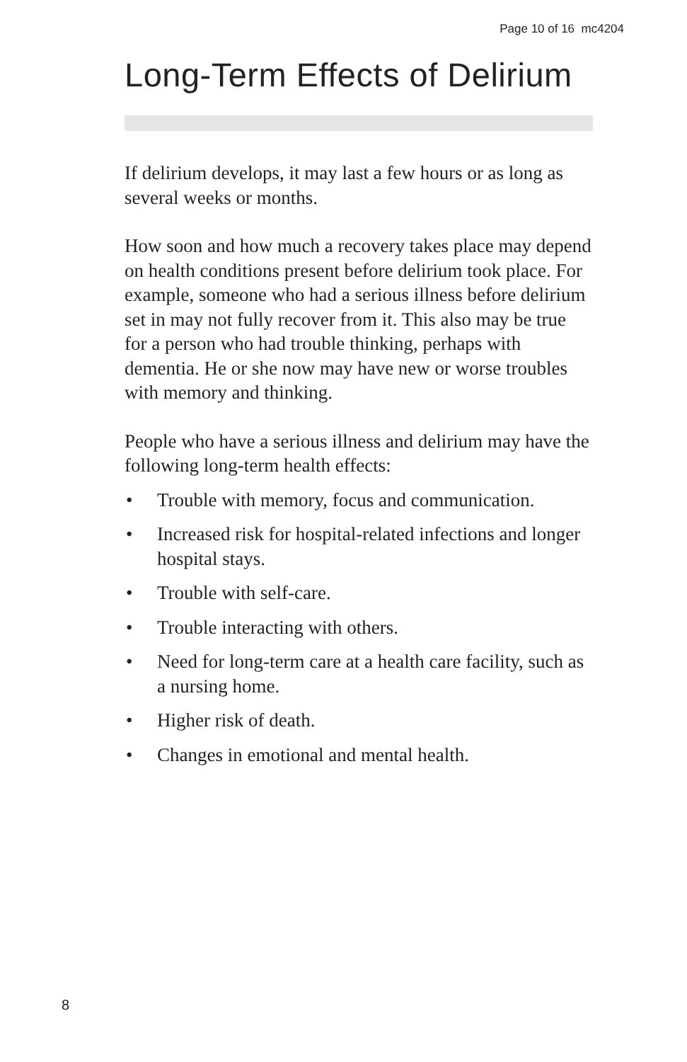Page 10 of 16 mc4204
Long-Term Effects of Delirium
If delirium develops, it may last a few hours or as long as several weeks or months.
How soon and how much a recovery takes place may depend on health conditions present before delirium took place. For example, someone who had a serious illness before delirium set in may not fully recover from it. This also may be true for a person who had trouble thinking, perhaps with dementia. He or she now may have new or worse troubles with memory and thinking.
People who have a serious illness and delirium may have the following long-term health effects:
• Trouble with memory, focus and communication.
• Increased risk for hospital-related infections and longer hospital stays.
• Trouble with self-care.
• Trouble interacting with others.
• Need for long-term care at a health care facility, such as a nursing home.
• Higher risk of death.
• Changes in emotional and mental health.
8